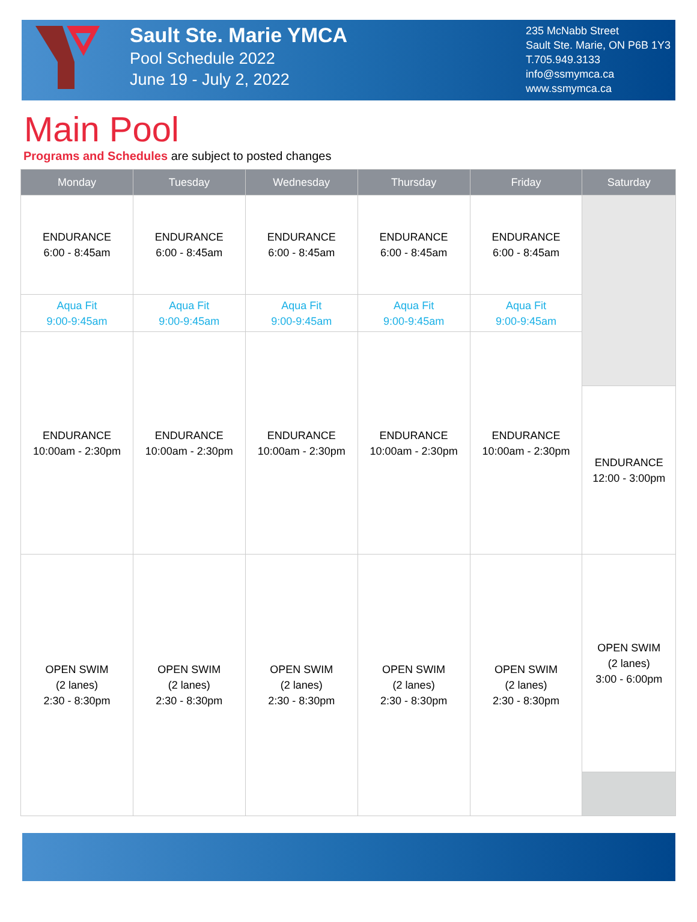Sault Ste. Marie YMCA
Pool Schedule 2022
June 19 - July 2, 2022
235 McNabb Street
Sault Ste. Marie, ON P6B 1Y3
T.705.949.3133
info@ssmymca.ca
www.ssmymca.ca
Main Pool
Programs and Schedules are subject to posted changes
| Monday | Tuesday | Wednesday | Thursday | Friday | Saturday |
| --- | --- | --- | --- | --- | --- |
| ENDURANCE 6:00 - 8:45am | ENDURANCE 6:00 - 8:45am | ENDURANCE 6:00 - 8:45am | ENDURANCE 6:00 - 8:45am | ENDURANCE 6:00 - 8:45am | |
| Aqua Fit 9:00-9:45am | Aqua Fit 9:00-9:45am | Aqua Fit 9:00-9:45am | Aqua Fit 9:00-9:45am | Aqua Fit 9:00-9:45am | |
| ENDURANCE 10:00am - 2:30pm | ENDURANCE 10:00am - 2:30pm | ENDURANCE 10:00am - 2:30pm | ENDURANCE 10:00am - 2:30pm | ENDURANCE 10:00am - 2:30pm | |
| | | | | | ENDURANCE 12:00 - 3:00pm |
| OPEN SWIM (2 lanes) 2:30 - 8:30pm | OPEN SWIM (2 lanes) 2:30 - 8:30pm | OPEN SWIM (2 lanes) 2:30 - 8:30pm | OPEN SWIM (2 lanes) 2:30 - 8:30pm | OPEN SWIM (2 lanes) 2:30 - 8:30pm | OPEN SWIM (2 lanes) 3:00 - 6:00pm |